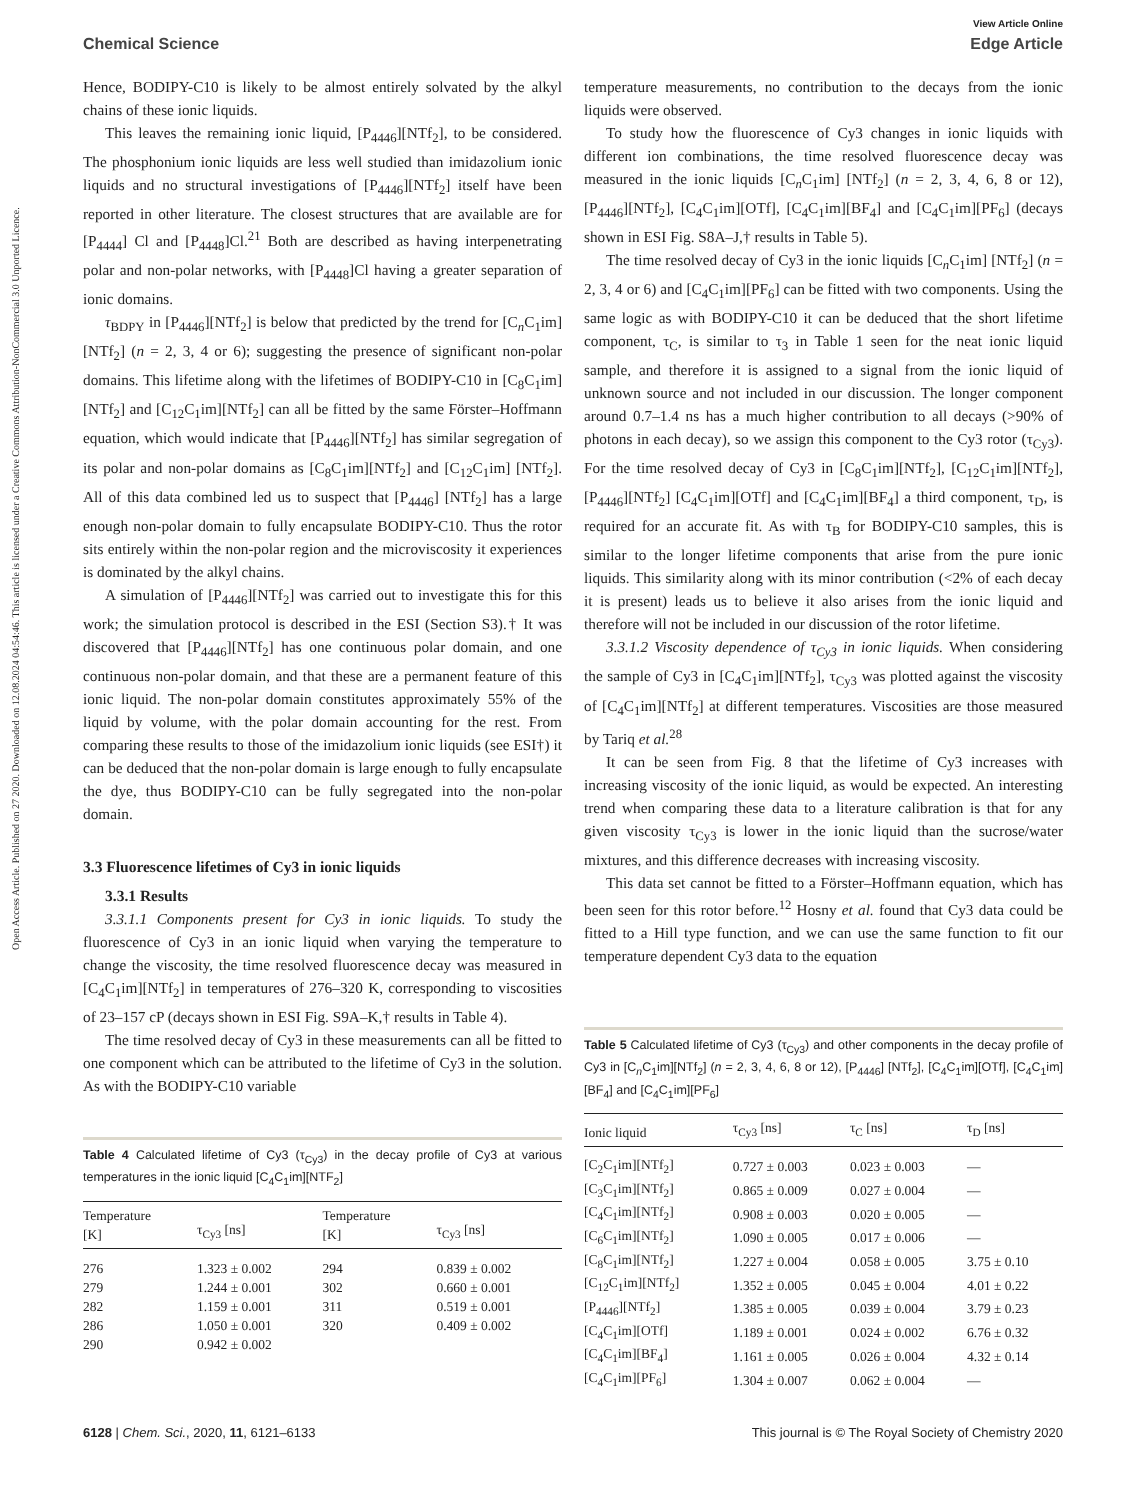View Article Online
Chemical Science Edge Article
Open Access Article. Published on 27 2020. Downloaded on 12.08.2024 04:54:46. This article is licensed under a Creative Commons Attribution-NonCommercial 3.0 Unported Licence.
Hence, BODIPY-C10 is likely to be almost entirely solvated by the alkyl chains of these ionic liquids.
This leaves the remaining ionic liquid, [P<sub>4446</sub>][NTf<sub>2</sub>], to be considered. The phosphonium ionic liquids are less well studied than imidazolium ionic liquids and no structural investigations of [P<sub>4446</sub>][NTf<sub>2</sub>] itself have been reported in other literature. The closest structures that are available are for [P<sub>4444</sub>] Cl and [P<sub>4448</sub>]Cl.<sup>21</sup> Both are described as having interpenetrating polar and non-polar networks, with [P<sub>4448</sub>]Cl having a greater separation of ionic domains.
τ<sub>BDPY</sub> in [P<sub>4446</sub>][NTf<sub>2</sub>] is below that predicted by the trend for [C<sub>n</sub>C<sub>1</sub>im][NTf<sub>2</sub>] (n = 2, 3, 4 or 6); suggesting the presence of significant non-polar domains. This lifetime along with the lifetimes of BODIPY-C10 in [C<sub>8</sub>C<sub>1</sub>im][NTf<sub>2</sub>] and [C<sub>12</sub>C<sub>1</sub>im][NTf<sub>2</sub>] can all be fitted by the same Förster–Hoffmann equation, which would indicate that [P<sub>4446</sub>][NTf<sub>2</sub>] has similar segregation of its polar and non-polar domains as [C<sub>8</sub>C<sub>1</sub>im][NTf<sub>2</sub>] and [C<sub>12</sub>C<sub>1</sub>im] [NTf<sub>2</sub>]. All of this data combined led us to suspect that [P<sub>4446</sub>] [NTf<sub>2</sub>] has a large enough non-polar domain to fully encapsulate BODIPY-C10. Thus the rotor sits entirely within the non-polar region and the microviscosity it experiences is dominated by the alkyl chains.
A simulation of [P<sub>4446</sub>][NTf<sub>2</sub>] was carried out to investigate this for this work; the simulation protocol is described in the ESI (Section S3).† It was discovered that [P<sub>4446</sub>][NTf<sub>2</sub>] has one continuous polar domain, and one continuous non-polar domain, and that these are a permanent feature of this ionic liquid. The non-polar domain constitutes approximately 55% of the liquid by volume, with the polar domain accounting for the rest. From comparing these results to those of the imidazolium ionic liquids (see ESI†) it can be deduced that the non-polar domain is large enough to fully encapsulate the dye, thus BODIPY-C10 can be fully segregated into the non-polar domain.
3.3 Fluorescence lifetimes of Cy3 in ionic liquids
3.3.1 Results
3.3.1.1 Components present for Cy3 in ionic liquids. To study the fluorescence of Cy3 in an ionic liquid when varying the temperature to change the viscosity, the time resolved fluorescence decay was measured in [C<sub>4</sub>C<sub>1</sub>im][NTf<sub>2</sub>] in temperatures of 276–320 K, corresponding to viscosities of 23–157 cP (decays shown in ESI Fig. S9A–K,† results in Table 4).
The time resolved decay of Cy3 in these measurements can all be fitted to one component which can be attributed to the lifetime of Cy3 in the solution. As with the BODIPY-C10 variable
Table 4 Calculated lifetime of Cy3 (τ<sub>Cy3</sub>) in the decay profile of Cy3 at various temperatures in the ionic liquid [C<sub>4</sub>C<sub>1</sub>im][NTF<sub>2</sub>]
| Temperature [K] | τ<sub>Cy3</sub> [ns] | Temperature [K] | τ<sub>Cy3</sub> [ns] |
| --- | --- | --- | --- |
| 276 | 1.323 ± 0.002 | 294 | 0.839 ± 0.002 |
| 279 | 1.244 ± 0.001 | 302 | 0.660 ± 0.001 |
| 282 | 1.159 ± 0.001 | 311 | 0.519 ± 0.001 |
| 286 | 1.050 ± 0.001 | 320 | 0.409 ± 0.002 |
| 290 | 0.942 ± 0.002 | | |
temperature measurements, no contribution to the decays from the ionic liquids were observed.
To study how the fluorescence of Cy3 changes in ionic liquids with different ion combinations, the time resolved fluorescence decay was measured in the ionic liquids [C<sub>n</sub>C<sub>1</sub>im] [NTf<sub>2</sub>] (n = 2, 3, 4, 6, 8 or 12), [P<sub>4446</sub>][NTf<sub>2</sub>], [C<sub>4</sub>C<sub>1</sub>im][OTf], [C<sub>4</sub>C<sub>1</sub>im][BF<sub>4</sub>] and [C<sub>4</sub>C<sub>1</sub>im][PF<sub>6</sub>] (decays shown in ESI Fig. S8A–J,† results in Table 5).
The time resolved decay of Cy3 in the ionic liquids [C<sub>n</sub>C<sub>1</sub>im] [NTf<sub>2</sub>] (n = 2, 3, 4 or 6) and [C<sub>4</sub>C<sub>1</sub>im][PF<sub>6</sub>] can be fitted with two components. Using the same logic as with BODIPY-C10 it can be deduced that the short lifetime component, τ<sub>C</sub>, is similar to τ<sub>3</sub> in Table 1 seen for the neat ionic liquid sample, and therefore it is assigned to a signal from the ionic liquid of unknown source and not included in our discussion. The longer component around 0.7–1.4 ns has a much higher contribution to all decays (>90% of photons in each decay), so we assign this component to the Cy3 rotor (τ<sub>Cy3</sub>). For the time resolved decay of Cy3 in [C<sub>8</sub>C<sub>1</sub>im][NTf<sub>2</sub>], [C<sub>12</sub>C<sub>1</sub>im][NTf<sub>2</sub>], [P<sub>4446</sub>][NTf<sub>2</sub>] [C<sub>4</sub>C<sub>1</sub>im][OTf] and [C<sub>4</sub>C<sub>1</sub>im][BF<sub>4</sub>] a third component, τ<sub>D</sub>, is required for an accurate fit. As with τ<sub>B</sub> for BODIPY-C10 samples, this is similar to the longer lifetime components that arise from the pure ionic liquids. This similarity along with its minor contribution (<2% of each decay it is present) leads us to believe it also arises from the ionic liquid and therefore will not be included in our discussion of the rotor lifetime.
3.3.1.2 Viscosity dependence of τ<sub>Cy3</sub> in ionic liquids. When considering the sample of Cy3 in [C<sub>4</sub>C<sub>1</sub>im][NTf<sub>2</sub>], τ<sub>Cy3</sub> was plotted against the viscosity of [C<sub>4</sub>C<sub>1</sub>im][NTf<sub>2</sub>] at different temperatures. Viscosities are those measured by Tariq et al.<sup>28</sup>
It can be seen from Fig. 8 that the lifetime of Cy3 increases with increasing viscosity of the ionic liquid, as would be expected. An interesting trend when comparing these data to a literature calibration is that for any given viscosity τ<sub>Cy3</sub> is lower in the ionic liquid than the sucrose/water mixtures, and this difference decreases with increasing viscosity.
This data set cannot be fitted to a Förster–Hoffmann equation, which has been seen for this rotor before.<sup>12</sup> Hosny et al. found that Cy3 data could be fitted to a Hill type function, and we can use the same function to fit our temperature dependent Cy3 data to the equation
Table 5 Calculated lifetime of Cy3 (τ<sub>Cy3</sub>) and other components in the decay profile of Cy3 in [C<sub>n</sub>C<sub>1</sub>im][NTf<sub>2</sub>] (n = 2, 3, 4, 6, 8 or 12), [P<sub>4446</sub>] [NTf<sub>2</sub>], [C<sub>4</sub>C<sub>1</sub>im][OTf], [C<sub>4</sub>C<sub>1</sub>im][BF<sub>4</sub>] and [C<sub>4</sub>C<sub>1</sub>im][PF<sub>6</sub>]
| Ionic liquid | τ<sub>Cy3</sub> [ns] | τ<sub>C</sub> [ns] | τ<sub>D</sub> [ns] |
| --- | --- | --- | --- |
| [C<sub>2</sub>C<sub>1</sub>im][NTf<sub>2</sub>] | 0.727 ± 0.003 | 0.023 ± 0.003 | — |
| [C<sub>3</sub>C<sub>1</sub>im][NTf<sub>2</sub>] | 0.865 ± 0.009 | 0.027 ± 0.004 | — |
| [C<sub>4</sub>C<sub>1</sub>im][NTf<sub>2</sub>] | 0.908 ± 0.003 | 0.020 ± 0.005 | — |
| [C<sub>6</sub>C<sub>1</sub>im][NTf<sub>2</sub>] | 1.090 ± 0.005 | 0.017 ± 0.006 | — |
| [C<sub>8</sub>C<sub>1</sub>im][NTf<sub>2</sub>] | 1.227 ± 0.004 | 0.058 ± 0.005 | 3.75 ± 0.10 |
| [C<sub>12</sub>C<sub>1</sub>im][NTf<sub>2</sub>] | 1.352 ± 0.005 | 0.045 ± 0.004 | 4.01 ± 0.22 |
| [P<sub>4446</sub>][NTf<sub>2</sub>] | 1.385 ± 0.005 | 0.039 ± 0.004 | 3.79 ± 0.23 |
| [C<sub>4</sub>C<sub>1</sub>im][OTf] | 1.189 ± 0.001 | 0.024 ± 0.002 | 6.76 ± 0.32 |
| [C<sub>4</sub>C<sub>1</sub>im][BF<sub>4</sub>] | 1.161 ± 0.005 | 0.026 ± 0.004 | 4.32 ± 0.14 |
| [C<sub>4</sub>C<sub>1</sub>im][PF<sub>6</sub>] | 1.304 ± 0.007 | 0.062 ± 0.004 | — |
6128 | Chem. Sci., 2020, 11, 6121–6133 This journal is © The Royal Society of Chemistry 2020